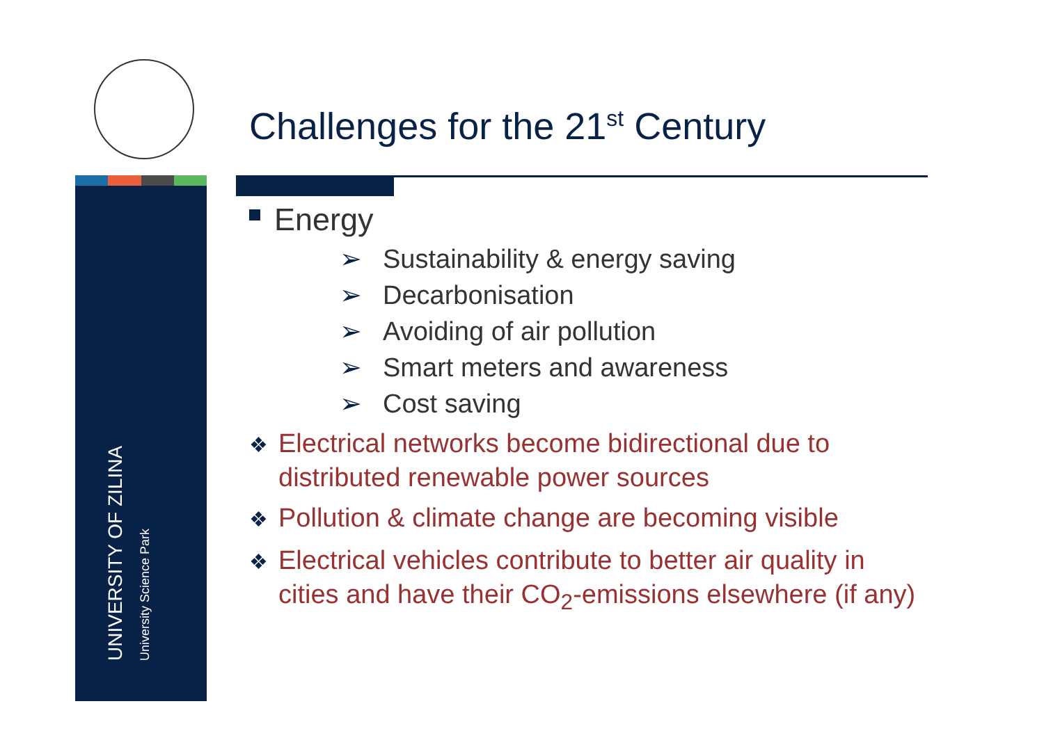UNIVERSITY OF ZILINA
University Science Park
Challenges for the 21<sup>st</sup> Century
Energy
➢ Sustainability & energy saving
➢ Decarbonisation
➢ Avoiding of air pollution
➢ Smart meters and awareness
➢ Cost saving
❖ Electrical networks become bidirectional due to distributed renewable power sources
❖ Pollution & climate change are becoming visible
❖ Electrical vehicles contribute to better air quality in cities and have their CO<sub>2</sub>-emissions elsewhere (if any)